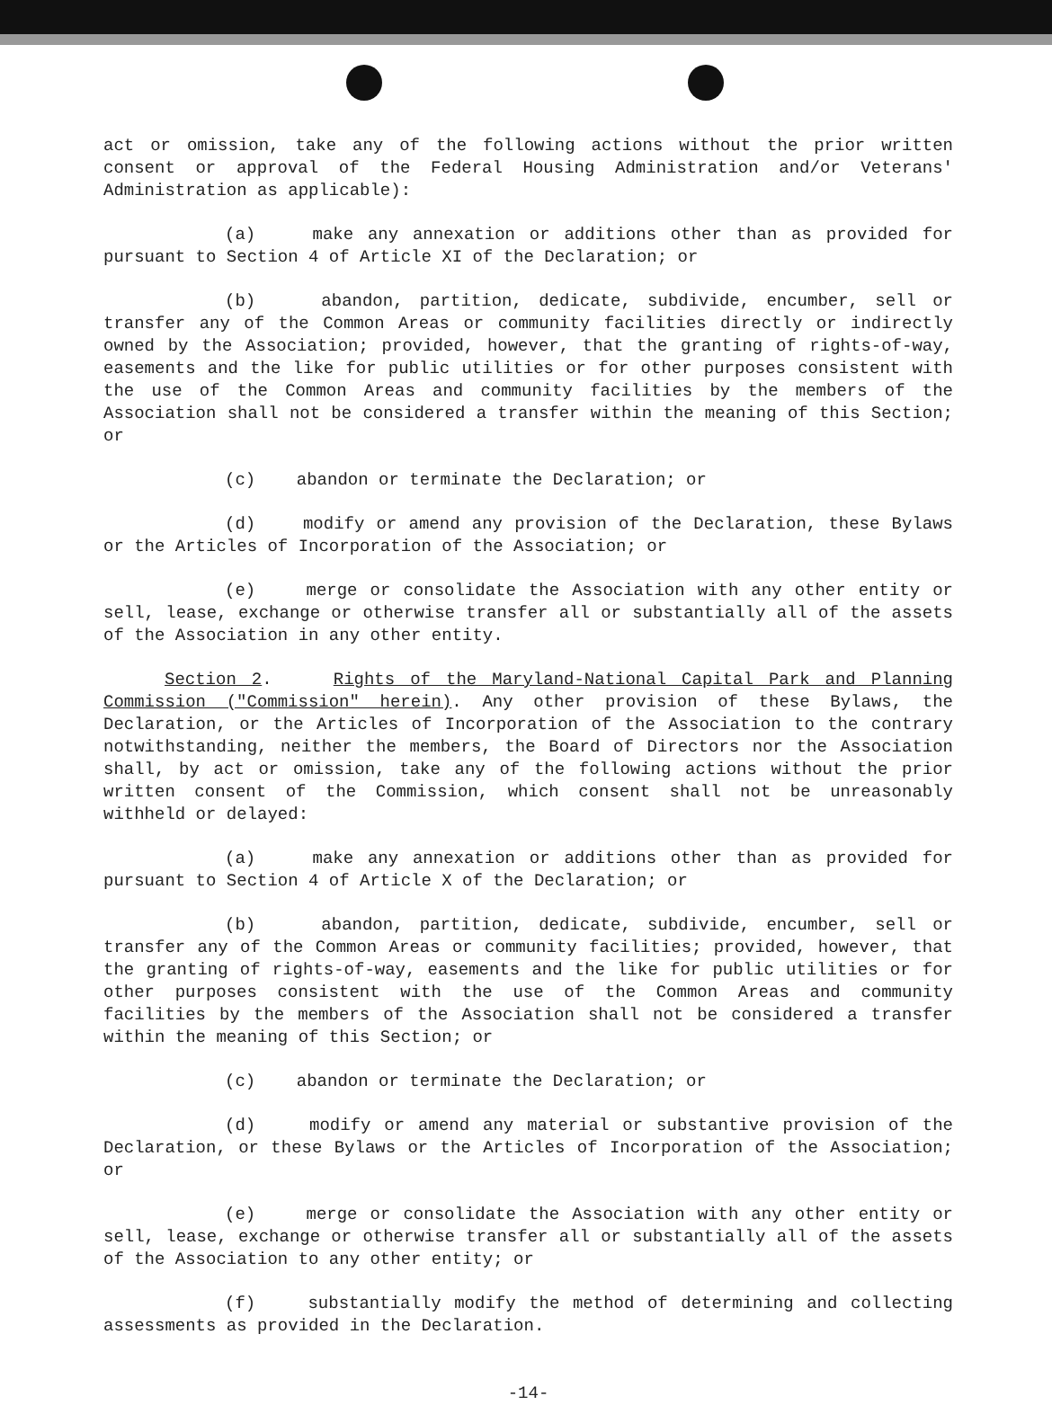act or omission, take any of the following actions without the prior written consent or approval of the Federal Housing Administration and/or Veterans' Administration as applicable):
(a) make any annexation or additions other than as provided for pursuant to Section 4 of Article XI of the Declaration; or
(b) abandon, partition, dedicate, subdivide, encumber, sell or transfer any of the Common Areas or community facilities directly or indirectly owned by the Association; provided, however, that the granting of rights-of-way, easements and the like for public utilities or for other purposes consistent with the use of the Common Areas and community facilities by the members of the Association shall not be considered a transfer within the meaning of this Section; or
(c) abandon or terminate the Declaration; or
(d) modify or amend any provision of the Declaration, these Bylaws or the Articles of Incorporation of the Association; or
(e) merge or consolidate the Association with any other entity or sell, lease, exchange or otherwise transfer all or substantially all of the assets of the Association in any other entity.
Section 2. Rights of the Maryland-National Capital Park and Planning Commission ("Commission" herein). Any other provision of these Bylaws, the Declaration, or the Articles of Incorporation of the Association to the contrary notwithstanding, neither the members, the Board of Directors nor the Association shall, by act or omission, take any of the following actions without the prior written consent of the Commission, which consent shall not be unreasonably withheld or delayed:
(a) make any annexation or additions other than as provided for pursuant to Section 4 of Article X of the Declaration; or
(b) abandon, partition, dedicate, subdivide, encumber, sell or transfer any of the Common Areas or community facilities; provided, however, that the granting of rights-of-way, easements and the like for public utilities or for other purposes consistent with the use of the Common Areas and community facilities by the members of the Association shall not be considered a transfer within the meaning of this Section; or
(c) abandon or terminate the Declaration; or
(d) modify or amend any material or substantive provision of the Declaration, or these Bylaws or the Articles of Incorporation of the Association; or
(e) merge or consolidate the Association with any other entity or sell, lease, exchange or otherwise transfer all or substantially all of the assets of the Association to any other entity; or
(f) substantially modify the method of determining and collecting assessments as provided in the Declaration.
-14-